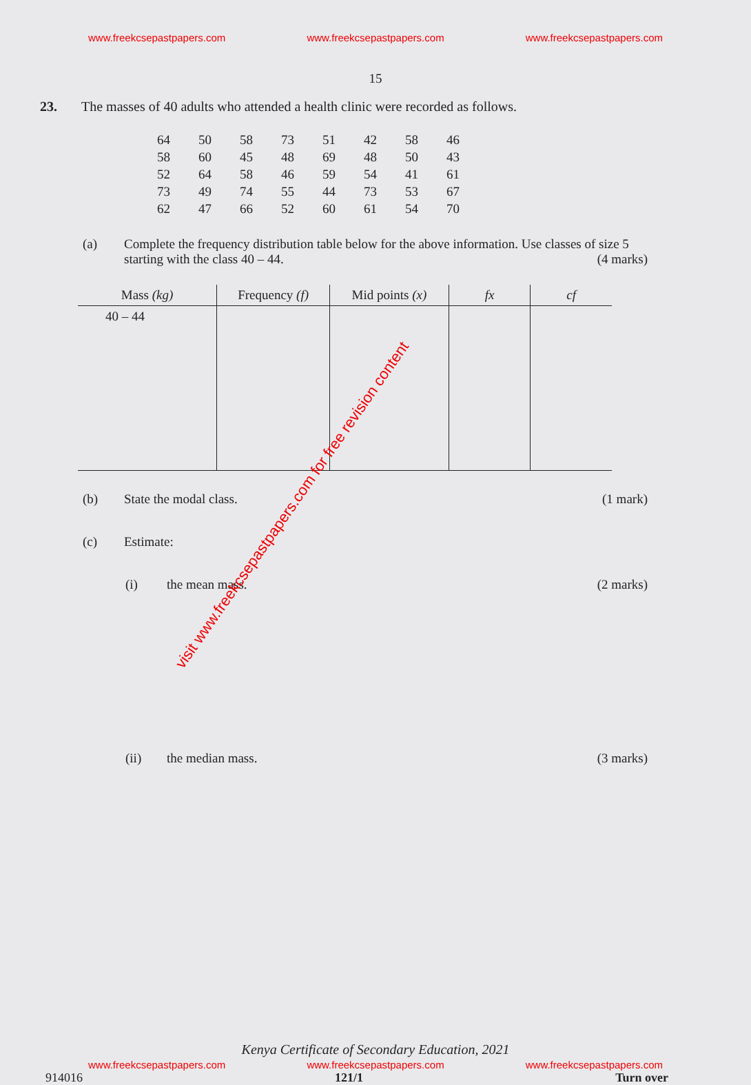www.freekcsepastpapers.com www.freekcsepastpapers.com www.freekcsepastpapers.com
15
23. The masses of 40 adults who attended a health clinic were recorded as follows.
| 64 | 50 | 58 | 73 | 51 | 42 | 58 | 46 |
| 58 | 60 | 45 | 48 | 69 | 48 | 50 | 43 |
| 52 | 64 | 58 | 46 | 59 | 54 | 41 | 61 |
| 73 | 49 | 74 | 55 | 44 | 73 | 53 | 67 |
| 62 | 47 | 66 | 52 | 60 | 61 | 54 | 70 |
(a) Complete the frequency distribution table below for the above information. Use classes of size 5 starting with the class 40 – 44. (4 marks)
| Mass (kg) | Frequency (f) | Mid points (x) | fx | cf |
| --- | --- | --- | --- | --- |
| 40 – 44 | | | | |
(b) State the modal class. (1 mark)
(c) Estimate:
(i) the mean mass. (2 marks)
(ii) the median mass. (3 marks)
Kenya Certificate of Secondary Education, 2021
www.freekcsepastpapers.com www.freekcsepastpapers.com www.freekcsepastpapers.com
914016 121/1 Turn over
visit www.freekcsepastpapers.com for free revision content